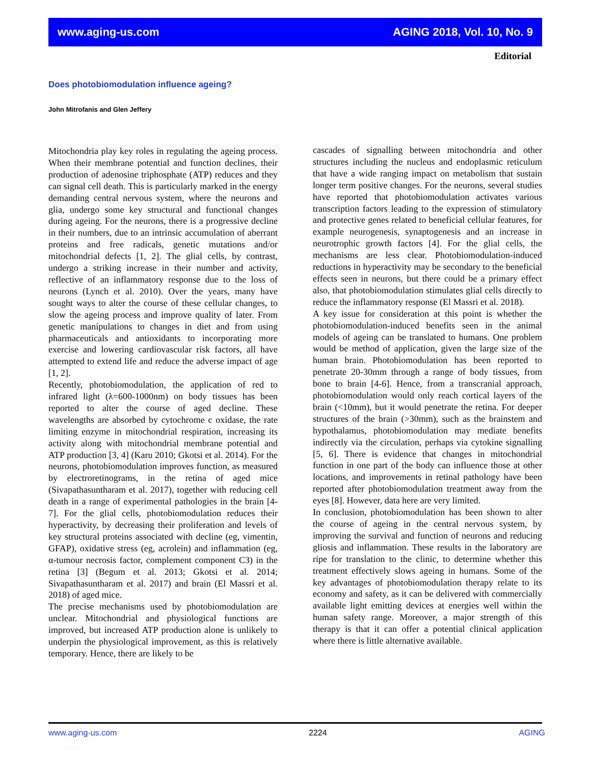www.aging-us.com AGING 2018, Vol. 10, No. 9
Editorial
Does photobiomodulation influence ageing?
John Mitrofanis and Glen Jeffery
Mitochondria play key roles in regulating the ageing process. When their membrane potential and function declines, their production of adenosine triphosphate (ATP) reduces and they can signal cell death. This is particularly marked in the energy demanding central nervous system, where the neurons and glia, undergo some key structural and functional changes during ageing. For the neurons, there is a progressive decline in their numbers, due to an intrinsic accumulation of aberrant proteins and free radicals, genetic mutations and/or mitochondrial defects [1, 2]. The glial cells, by contrast, undergo a striking increase in their number and activity, reflective of an inflammatory response due to the loss of neurons (Lynch et al. 2010). Over the years, many have sought ways to alter the course of these cellular changes, to slow the ageing process and improve quality of later. From genetic manipulations to changes in diet and from using pharmaceuticals and antioxidants to incorporating more exercise and lowering cardiovascular risk factors, all have attempted to extend life and reduce the adverse impact of age [1, 2].
Recently, photobiomodulation, the application of red to infrared light (λ=600-1000nm) on body tissues has been reported to alter the course of aged decline. These wavelengths are absorbed by cytochrome c oxidase, the rate limiting enzyme in mitochondrial respiration, increasing its activity along with mitochondrial membrane potential and ATP production [3, 4] (Karu 2010; Gkotsi et al. 2014). For the neurons, photobiomodulation improves function, as measured by electroretinograms, in the retina of aged mice (Sivapathasuntharam et al. 2017), together with reducing cell death in a range of experimental pathologies in the brain [4-7]. For the glial cells, photobiomodulation reduces their hyperactivity, by decreasing their proliferation and levels of key structural proteins associated with decline (eg, vimentin, GFAP), oxidative stress (eg, acrolein) and inflammation (eg, α-tumour necrosis factor, complement component C3) in the retina [3] (Begum et al. 2013; Gkotsi et al. 2014; Sivapathasuntharam et al. 2017) and brain (El Massri et al. 2018) of aged mice.
The precise mechanisms used by photobiomodulation are unclear. Mitochondrial and physiological functions are improved, but increased ATP production alone is unlikely to underpin the physiological improvement, as this is relatively temporary. Hence, there are likely to be
cascades of signalling between mitochondria and other structures including the nucleus and endoplasmic reticulum that have a wide ranging impact on metabolism that sustain longer term positive changes. For the neurons, several studies have reported that photobiomodulation activates various transcription factors leading to the expression of stimulatory and protective genes related to beneficial cellular features, for example neurogenesis, synaptogenesis and an increase in neurotrophic growth factors [4]. For the glial cells, the mechanisms are less clear. Photobiomodulation-induced reductions in hyperactivity may be secondary to the beneficial effects seen in neurons, but there could be a primary effect also, that photobiomodulation stimulates glial cells directly to reduce the inflammatory response (El Massri et al. 2018).
A key issue for consideration at this point is whether the photobiomodulation-induced benefits seen in the animal models of ageing can be translated to humans. One problem would be method of application, given the large size of the human brain. Photobiomodulation has been reported to penetrate 20-30mm through a range of body tissues, from bone to brain [4-6]. Hence, from a transcranial approach, photobiomodulation would only reach cortical layers of the brain (<10mm), but it would penetrate the retina. For deeper structures of the brain (>30mm), such as the brainstem and hypothalamus, photobiomodulation may mediate benefits indirectly via the circulation, perhaps via cytokine signalling [5, 6]. There is evidence that changes in mitochondrial function in one part of the body can influence those at other locations, and improvements in retinal pathology have been reported after photobiomodulation treatment away from the eyes [8]. However, data here are very limited.
In conclusion, photobiomodulation has been shown to alter the course of ageing in the central nervous system, by improving the survival and function of neurons and reducing gliosis and inflammation. These results in the laboratory are ripe for translation to the clinic, to determine whether this treatment effectively slows ageing in humans. Some of the key advantages of photobiomodulation therapy relate to its economy and safety, as it can be delivered with commercially available light emitting devices at energies well within the human safety range. Moreover, a major strength of this therapy is that it can offer a potential clinical application where there is little alternative available.
www.aging-us.com 2224 AGING